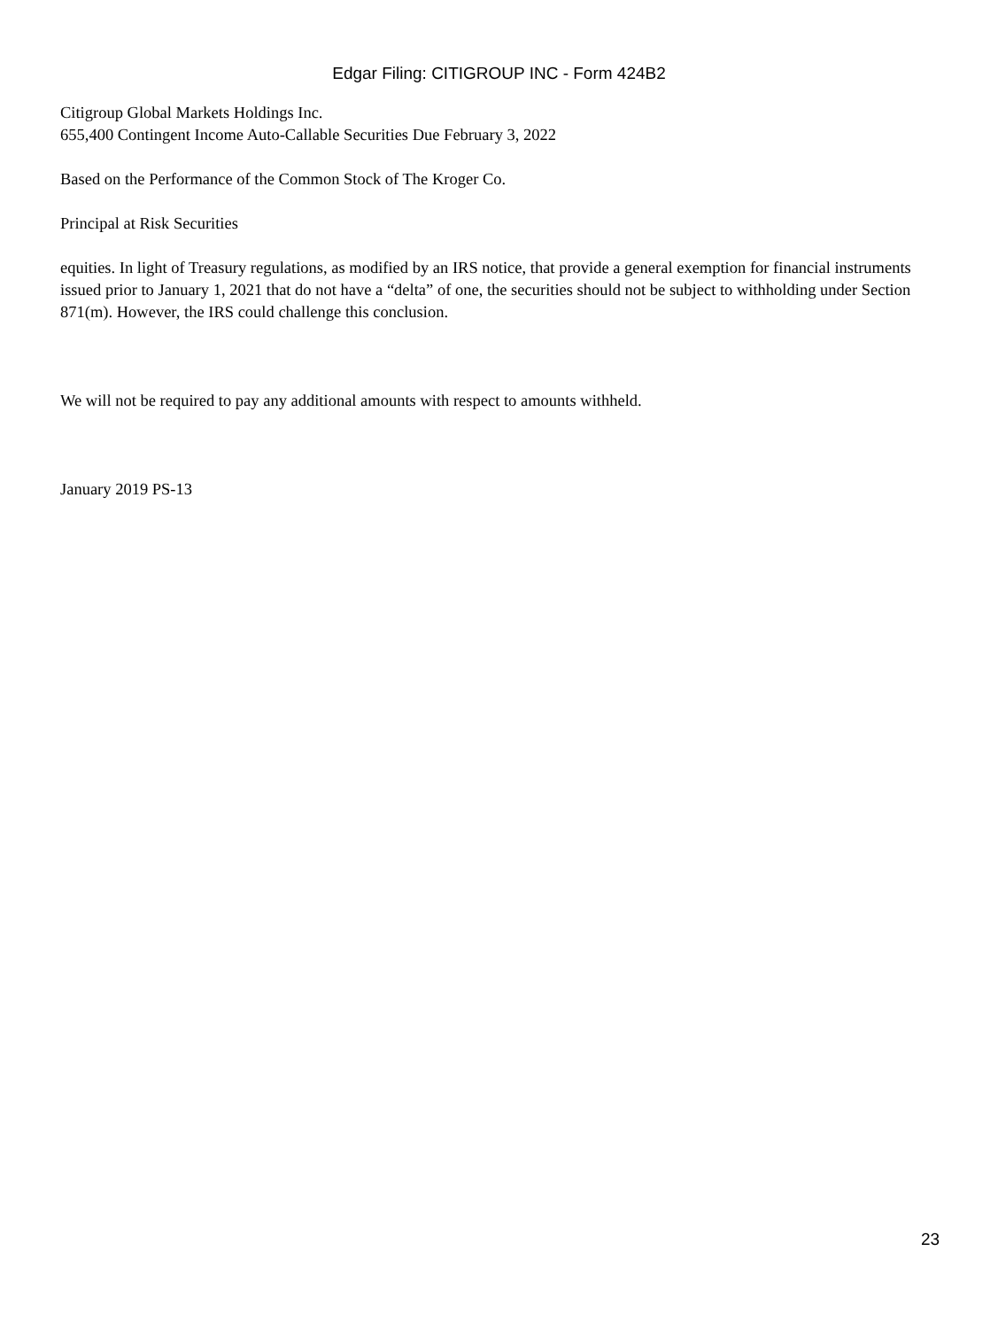Edgar Filing: CITIGROUP INC - Form 424B2
Citigroup Global Markets Holdings Inc.
655,400 Contingent Income Auto-Callable Securities Due February 3, 2022
Based on the Performance of the Common Stock of The Kroger Co.
Principal at Risk Securities
equities. In light of Treasury regulations, as modified by an IRS notice, that provide a general exemption for financial instruments issued prior to January 1, 2021 that do not have a “delta” of one, the securities should not be subject to withholding under Section 871(m). However, the IRS could challenge this conclusion.
We will not be required to pay any additional amounts with respect to amounts withheld.
January 2019 PS-13
23